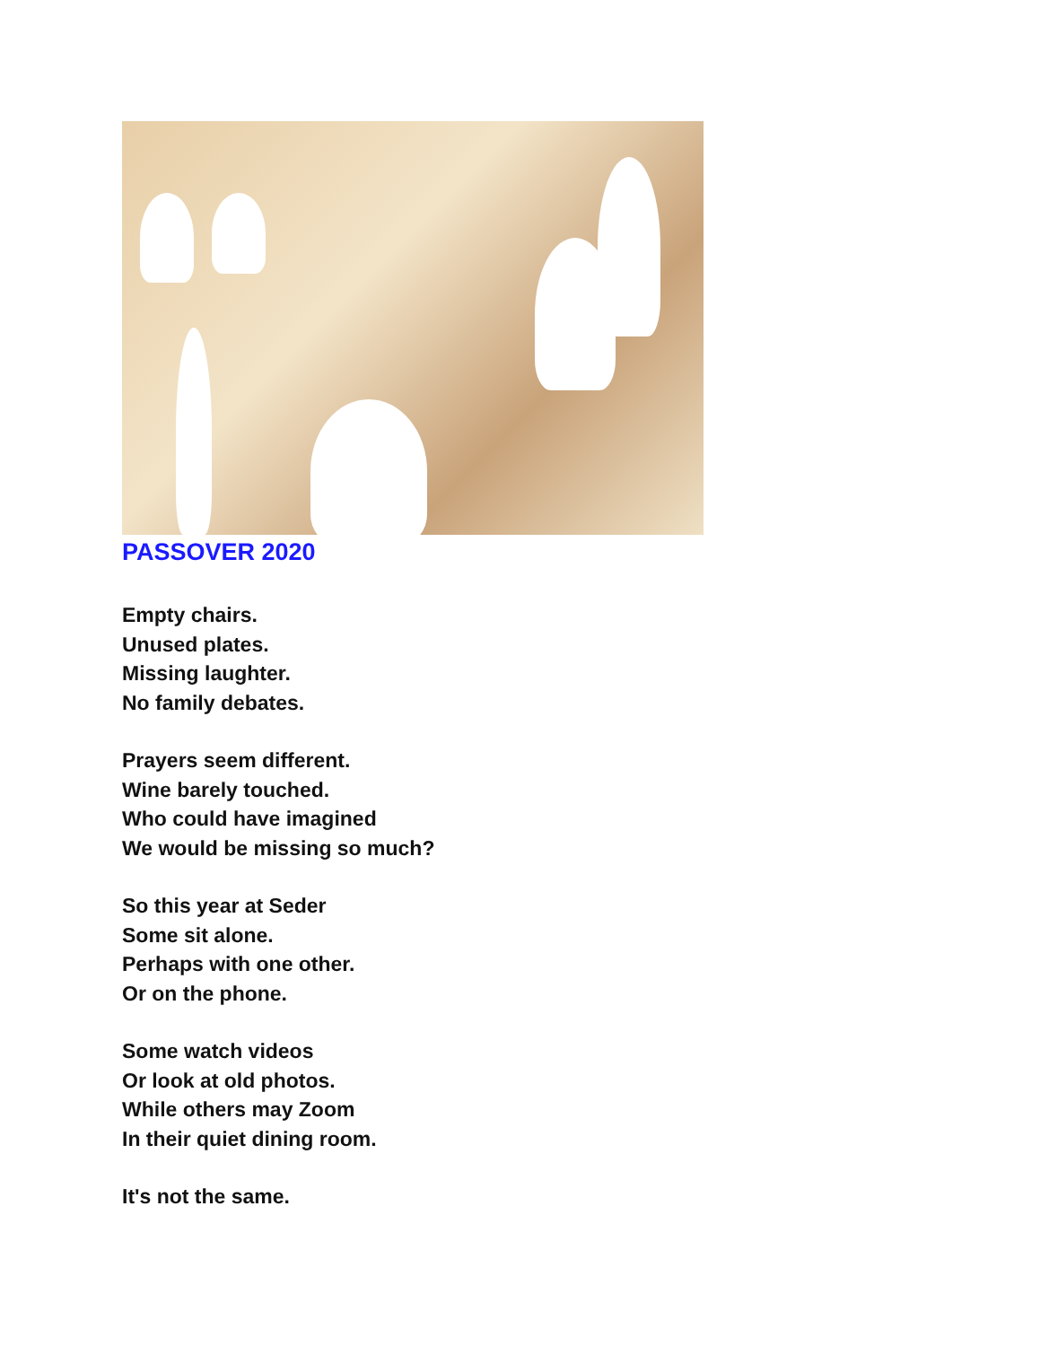PASSOVER 2020
Empty chairs.
Unused plates.
Missing laughter.
No family debates.
Prayers seem different.
Wine barely touched.
Who could have imagined
We would be missing so much?
So this year at Seder
Some sit alone.
Perhaps with one other.
Or on the phone.
Some watch videos
Or look at old photos.
While others may Zoom
In their quiet dining room.
It's not the same.